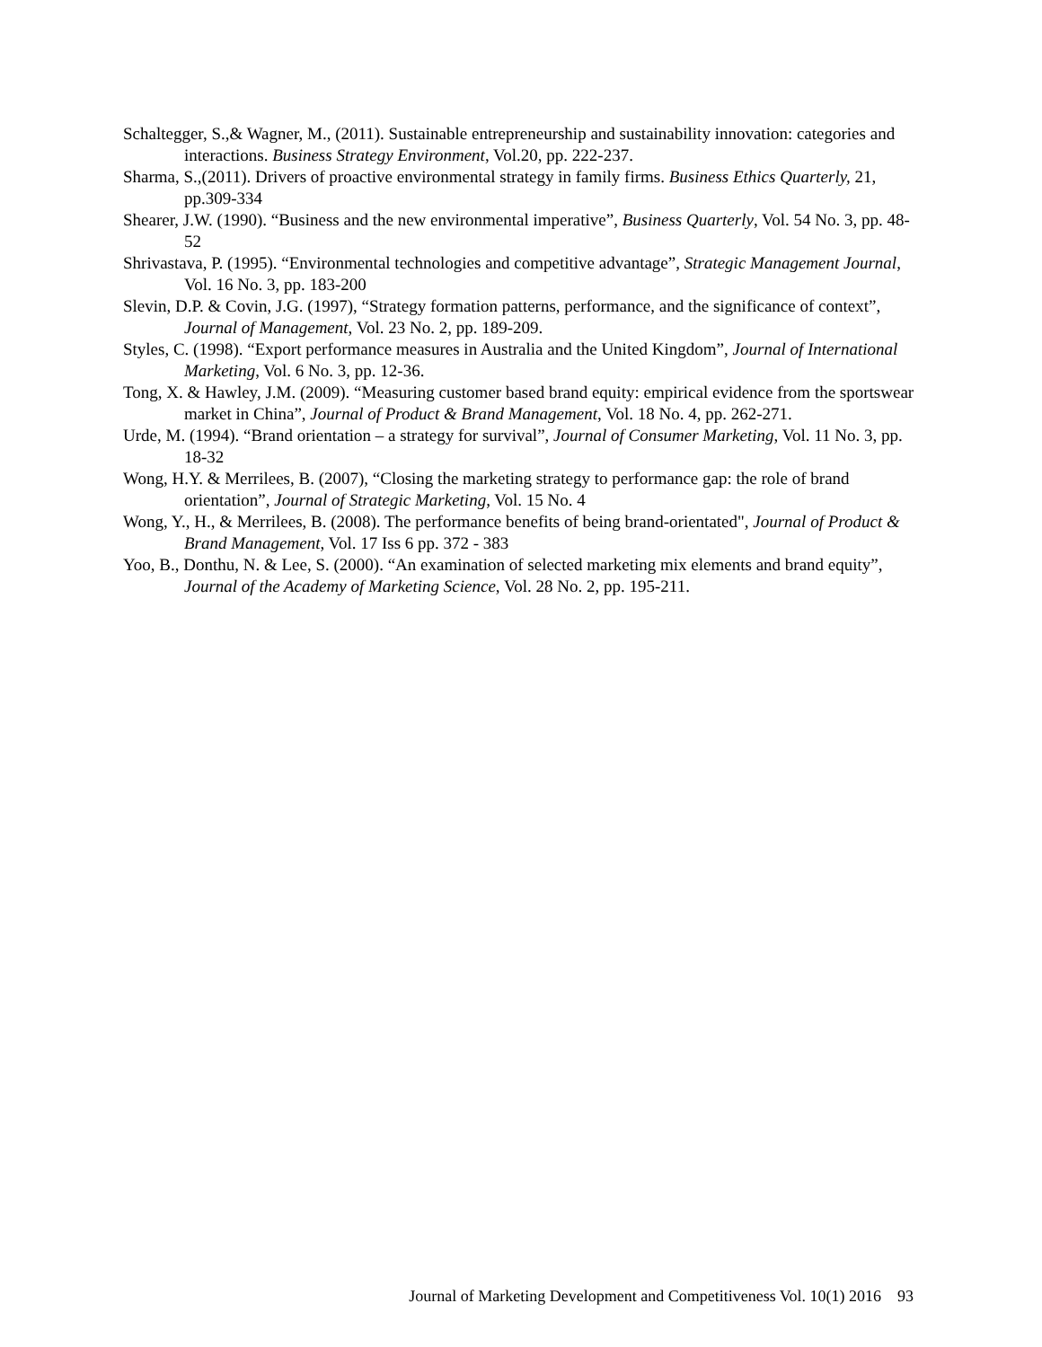Schaltegger, S.,& Wagner, M., (2011). Sustainable entrepreneurship and sustainability innovation: categories and interactions. Business Strategy Environment, Vol.20, pp. 222-237.
Sharma, S.,(2011). Drivers of proactive environmental strategy in family firms. Business Ethics Quarterly, 21, pp.309-334
Shearer, J.W. (1990). “Business and the new environmental imperative”, Business Quarterly, Vol. 54 No. 3, pp. 48-52
Shrivastava, P. (1995). “Environmental technologies and competitive advantage”, Strategic Management Journal, Vol. 16 No. 3, pp. 183-200
Slevin, D.P. & Covin, J.G. (1997), “Strategy formation patterns, performance, and the significance of context”, Journal of Management, Vol. 23 No. 2, pp. 189-209.
Styles, C. (1998). “Export performance measures in Australia and the United Kingdom”, Journal of International Marketing, Vol. 6 No. 3, pp. 12-36.
Tong, X. & Hawley, J.M. (2009). “Measuring customer based brand equity: empirical evidence from the sportswear market in China”, Journal of Product & Brand Management, Vol. 18 No. 4, pp. 262-271.
Urde, M. (1994). “Brand orientation – a strategy for survival”, Journal of Consumer Marketing, Vol. 11 No. 3, pp. 18-32
Wong, H.Y. & Merrilees, B. (2007), “Closing the marketing strategy to performance gap: the role of brand orientation”, Journal of Strategic Marketing, Vol. 15 No. 4
Wong, Y., H., & Merrilees, B. (2008). The performance benefits of being brand-orientated", Journal of Product & Brand Management, Vol. 17 Iss 6 pp. 372 - 383
Yoo, B., Donthu, N. & Lee, S. (2000). “An examination of selected marketing mix elements and brand equity”, Journal of the Academy of Marketing Science, Vol. 28 No. 2, pp. 195-211.
Journal of Marketing Development and Competitiveness Vol. 10(1) 2016 93